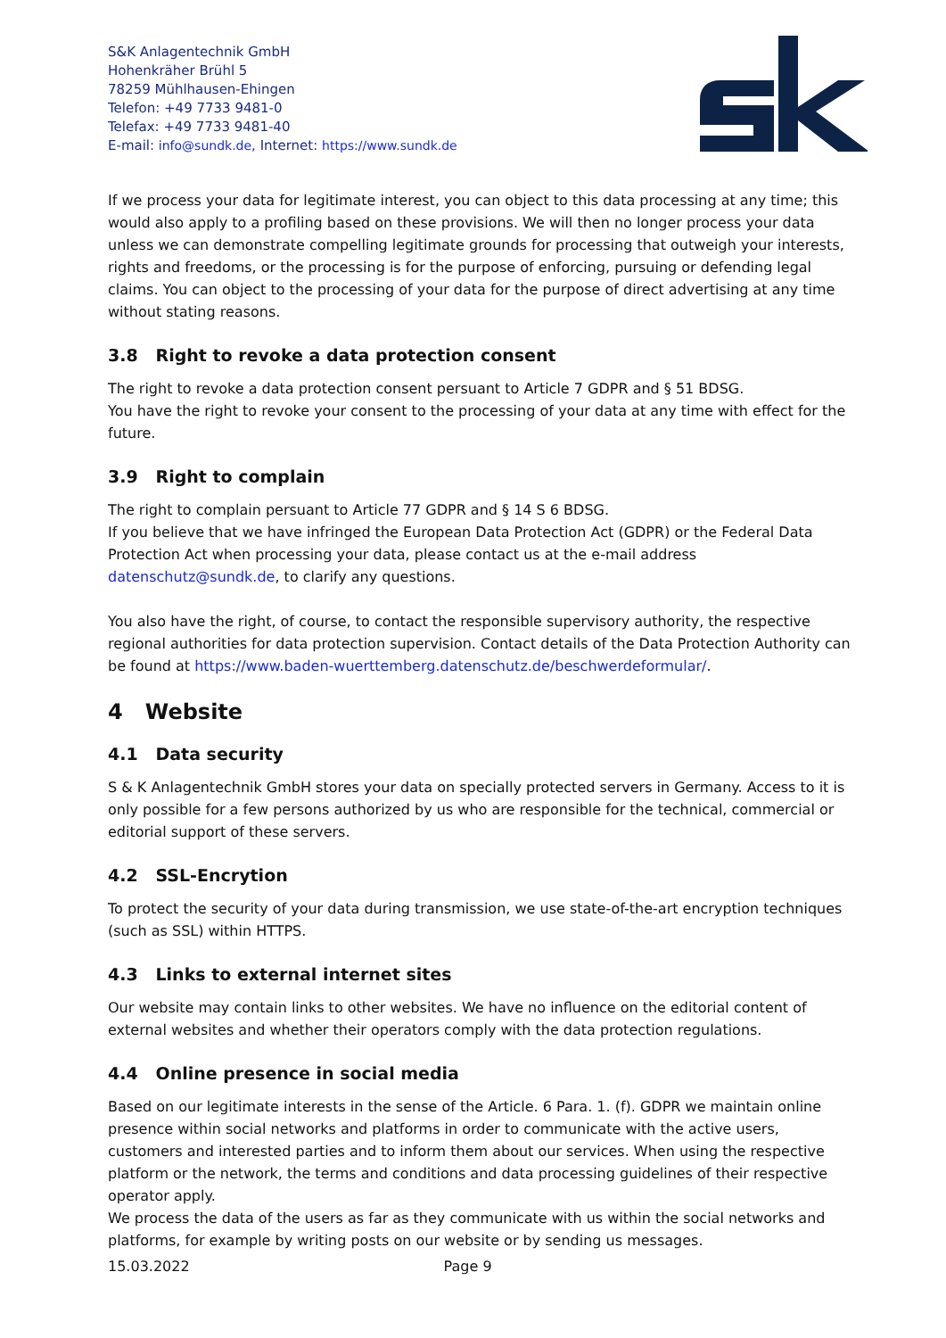S&K Anlagentechnik GmbH
Hohenkräher Brühl 5
78259 Mühlhausen-Ehingen
Telefon: +49 7733 9481-0
Telefax: +49 7733 9481-40
E-mail: info@sundk.de, Internet: https://www.sundk.de
If we process your data for legitimate interest, you can object to this data processing at any time; this would also apply to a profiling based on these provisions. We will then no longer process your data unless we can demonstrate compelling legitimate grounds for processing that outweigh your interests, rights and freedoms, or the processing is for the purpose of enforcing, pursuing or defending legal claims. You can object to the processing of your data for the purpose of direct advertising at any time without stating reasons.
3.8 Right to revoke a data protection consent
The right to revoke a data protection consent persuant to Article 7 GDPR and § 51 BDSG.
You have the right to revoke your consent to the processing of your data at any time with effect for the future.
3.9 Right to complain
The right to complain persuant to Article 77 GDPR and § 14 S 6 BDSG.
If you believe that we have infringed the European Data Protection Act (GDPR) or the Federal Data Protection Act when processing your data, please contact us at the e-mail address datenschutz@sundk.de, to clarify any questions.
You also have the right, of course, to contact the responsible supervisory authority, the respective regional authorities for data protection supervision. Contact details of the Data Protection Authority can be found at https://www.baden-wuerttemberg.datenschutz.de/beschwerdeformular/.
4 Website
4.1 Data security
S & K Anlagentechnik GmbH stores your data on specially protected servers in Germany. Access to it is only possible for a few persons authorized by us who are responsible for the technical, commercial or editorial support of these servers.
4.2 SSL-Encrytion
To protect the security of your data during transmission, we use state-of-the-art encryption techniques (such as SSL) within HTTPS.
4.3 Links to external internet sites
Our website may contain links to other websites. We have no influence on the editorial content of external websites and whether their operators comply with the data protection regulations.
4.4 Online presence in social media
Based on our legitimate interests in the sense of the Article. 6 Para. 1. (f). GDPR we maintain online presence within social networks and platforms in order to communicate with the active users, customers and interested parties and to inform them about our services. When using the respective platform or the network, the terms and conditions and data processing guidelines of their respective operator apply.
We process the data of the users as far as they communicate with us within the social networks and platforms, for example by writing posts on our website or by sending us messages.
15.03.2022 Page 9